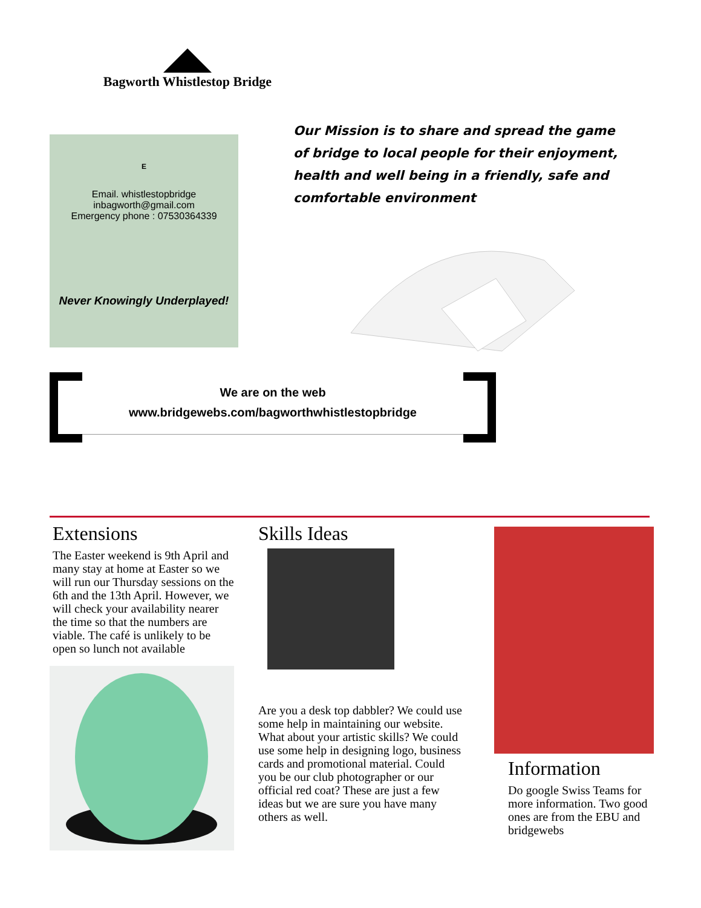Bagworth Whistlestop Bridge
E
Email. whistlestopbridge
inbagworth@gmail.com
Emergency phone : 07530364339
Never Knowingly Underplayed!
Our Mission is to share and spread the game of bridge to local people for their enjoyment, health and well being in a friendly, safe and comfortable environment
We are on the web
www.bridgewebs.com/bagworthwhistlestopbridge
Extensions
The Easter weekend is 9th April and many stay at home at Easter so we will run our Thursday sessions on the 6th and the 13th April. However, we will check your availability nearer the time so that the numbers are viable. The café is unlikely to be open so lunch not available
Skills Ideas
Are you a desk top dabbler? We could use some help in maintaining our website. What about your artistic skills? We could use some help in designing logo, business cards and promotional material. Could you be our club photographer or our official red coat? These are just a few ideas but we are sure you have many others as well.
Information
Do google Swiss Teams for more information. Two good ones are from the EBU and bridgewebs